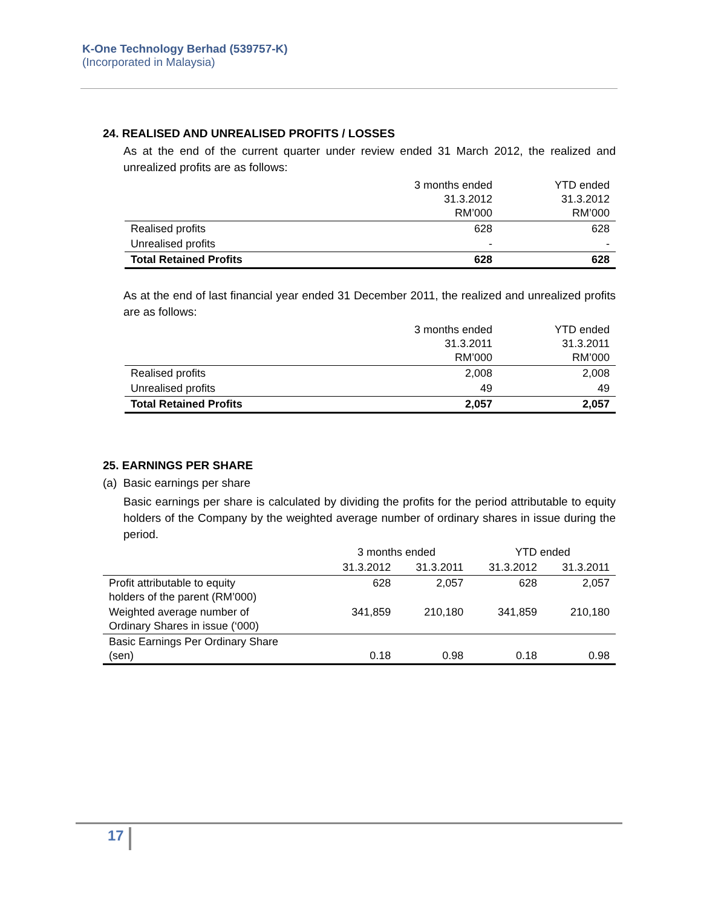K-One Technology Berhad (539757-K)
(Incorporated in Malaysia)
24. REALISED AND UNREALISED PROFITS / LOSSES
As at the end of the current quarter under review ended 31 March 2012, the realized and unrealized profits are as follows:
| | 3 months ended 31.3.2012 RM’000 | YTD ended 31.3.2012 RM’000 |
| Realised profits | 628 | 628 |
| Unrealised profits | - | - |
| Total Retained Profits | 628 | 628 |
As at the end of last financial year ended 31 December 2011, the realized and unrealized profits are as follows:
| | 3 months ended 31.3.2011 RM’000 | YTD ended 31.3.2011 RM’000 |
| Realised profits | 2,008 | 2,008 |
| Unrealised profits | 49 | 49 |
| Total Retained Profits | 2,057 | 2,057 |
25. EARNINGS PER SHARE
(a) Basic earnings per share
Basic earnings per share is calculated by dividing the profits for the period attributable to equity holders of the Company by the weighted average number of ordinary shares in issue during the period.
| | 3 months ended | | YTD ended | |
| | 31.3.2012 | 31.3.2011 | 31.3.2012 | 31.3.2011 |
| Profit attributable to equity holders of the parent (RM’000) | 628 | 2,057 | 628 | 2,057 |
| Weighted average number of Ordinary Shares in issue (‘000) | 341,859 | 210,180 | 341,859 | 210,180 |
| Basic Earnings Per Ordinary Share (sen) | 0.18 | 0.98 | 0.18 | 0.98 |
17